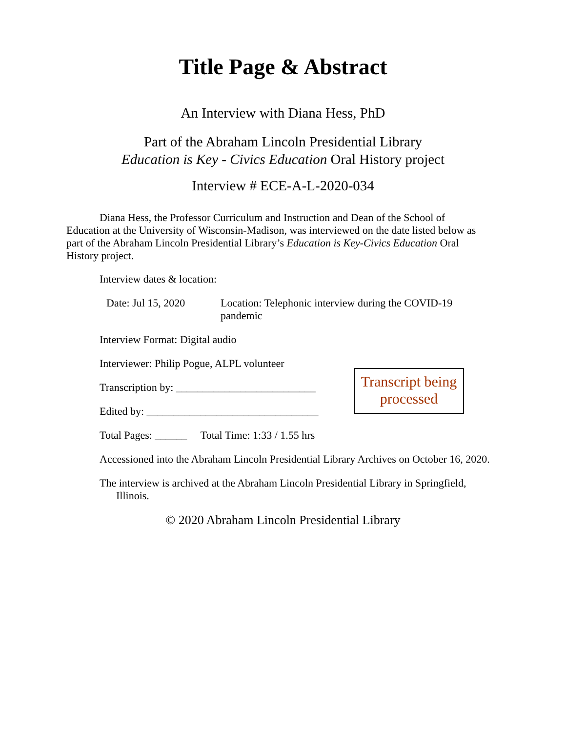Title Page & Abstract
An Interview with Diana Hess, PhD
Part of the Abraham Lincoln Presidential Library
Education is Key - Civics Education Oral History project
Interview # ECE-A-L-2020-034
Diana Hess, the Professor Curriculum and Instruction and Dean of the School of Education at the University of Wisconsin-Madison, was interviewed on the date listed below as part of the Abraham Lincoln Presidential Library’s Education is Key-Civics Education Oral History project.
Interview dates & location:
Date: Jul 15, 2020 Location: Telephonic interview during the COVID-19 pandemic
Interview Format: Digital audio
Interviewer: Philip Pogue, ALPL volunteer
Transcription by: __________________________
Edited by: ________________________________
Total Pages: ______ Total Time: 1:33 / 1.55 hrs
Accessioned into the Abraham Lincoln Presidential Library Archives on October 16, 2020.
The interview is archived at the Abraham Lincoln Presidential Library in Springfield, Illinois.
© 2020 Abraham Lincoln Presidential Library
Transcript being processed